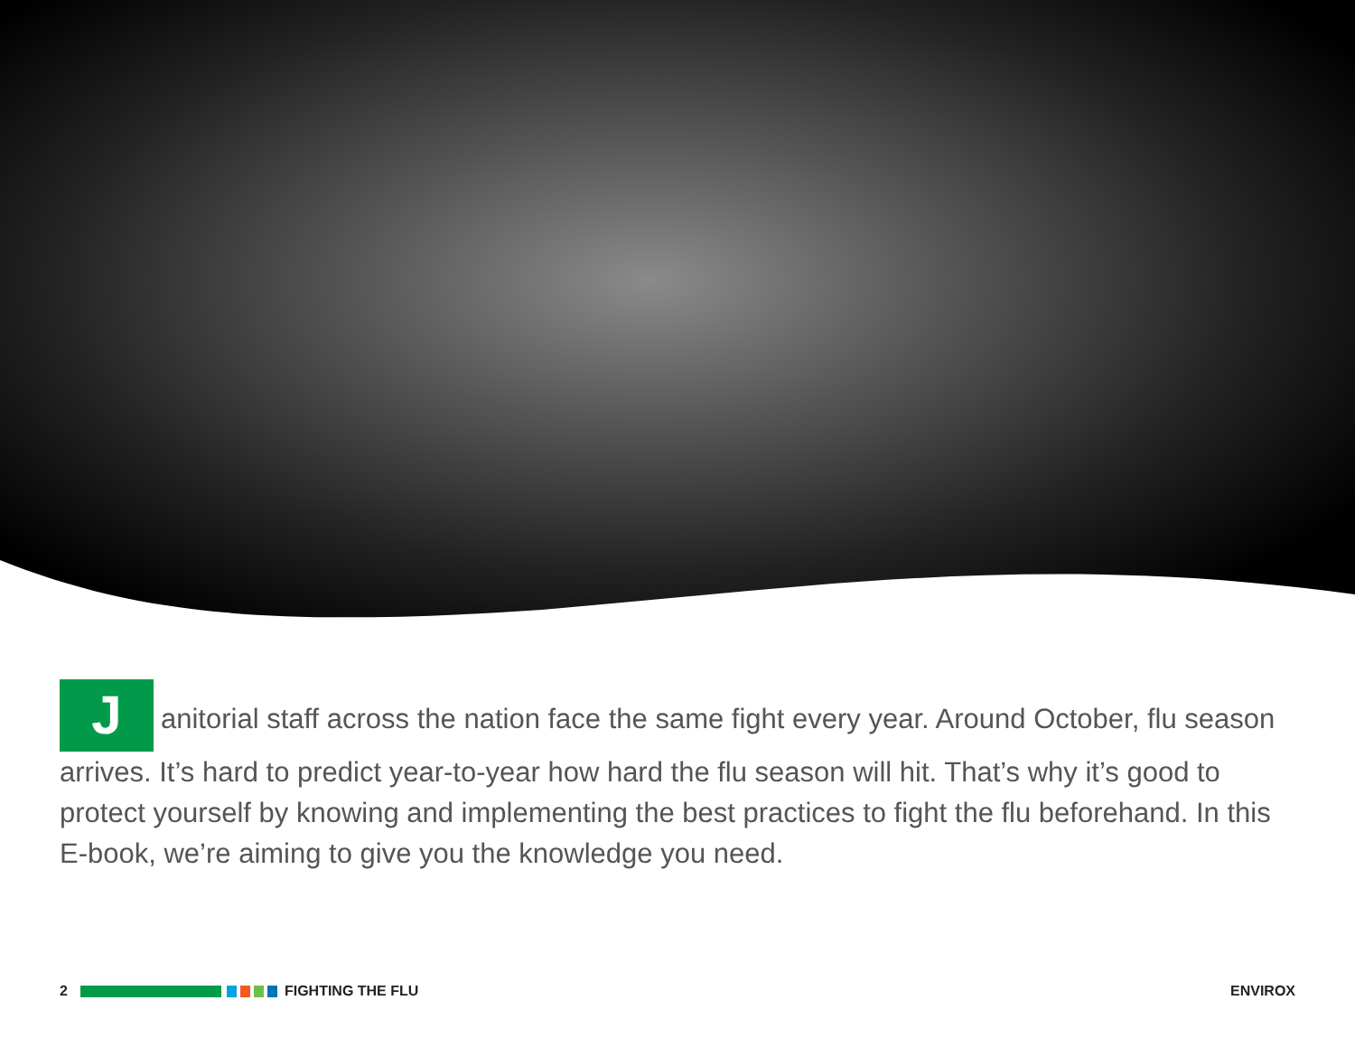Janitorial staff across the nation face the same fight every year. Around October, flu season arrives. It’s hard to predict year-to-year how hard the flu season will hit. That’s why it’s good to protect yourself by knowing and implementing the best practices to fight the flu beforehand. In this E-book, we’re aiming to give you the knowledge you need.
2 FIGHTING THE FLU ENVIROX